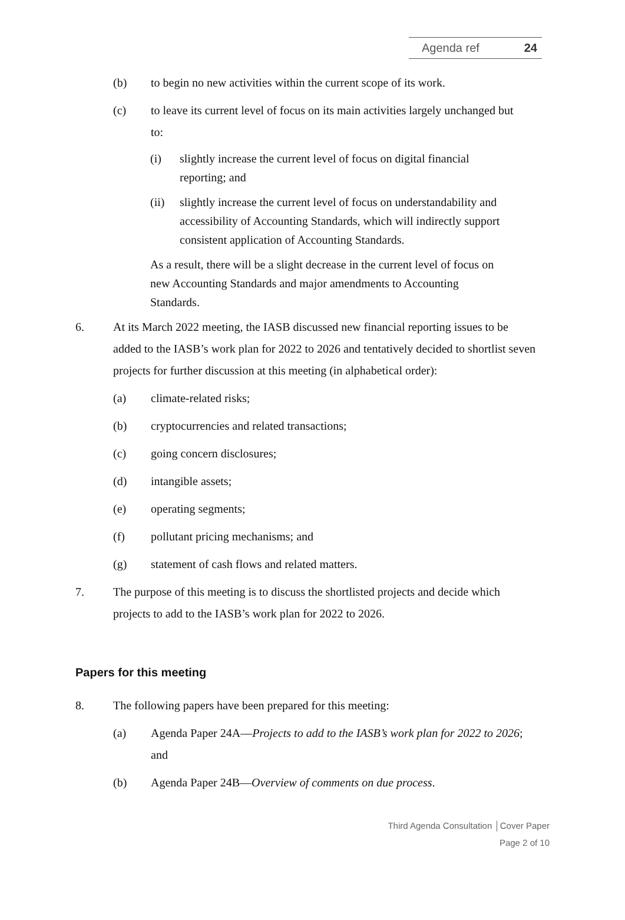Agenda ref 24
(b) to begin no new activities within the current scope of its work.
(c) to leave its current level of focus on its main activities largely unchanged but to:
(i) slightly increase the current level of focus on digital financial reporting; and
(ii) slightly increase the current level of focus on understandability and accessibility of Accounting Standards, which will indirectly support consistent application of Accounting Standards.
As a result, there will be a slight decrease in the current level of focus on new Accounting Standards and major amendments to Accounting Standards.
6. At its March 2022 meeting, the IASB discussed new financial reporting issues to be added to the IASB’s work plan for 2022 to 2026 and tentatively decided to shortlist seven projects for further discussion at this meeting (in alphabetical order):
(a) climate-related risks;
(b) cryptocurrencies and related transactions;
(c) going concern disclosures;
(d) intangible assets;
(e) operating segments;
(f) pollutant pricing mechanisms; and
(g) statement of cash flows and related matters.
7. The purpose of this meeting is to discuss the shortlisted projects and decide which projects to add to the IASB’s work plan for 2022 to 2026.
Papers for this meeting
8. The following papers have been prepared for this meeting:
(a) Agenda Paper 24A—Projects to add to the IASB’s work plan for 2022 to 2026; and
(b) Agenda Paper 24B—Overview of comments on due process.
Third Agenda Consultation │Cover Paper
Page 2 of 10